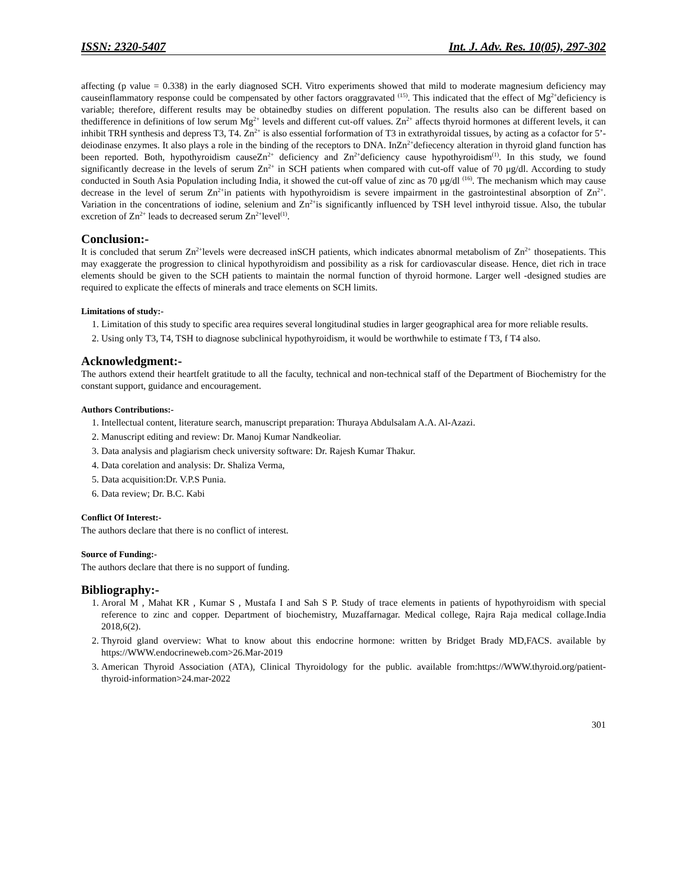ISSN: 2320-5407 Int. J. Adv. Res. 10(05), 297-302
affecting (p value = 0.338) in the early diagnosed SCH. Vitro experiments showed that mild to moderate magnesium deficiency may causeinflammatory response could be compensated by other factors oraggravated <sup>(15)</sup>. This indicated that the effect of Mg<sup>2+</sup>deficiency is variable; therefore, different results may be obtainedby studies on different population. The results also can be different based on thedifference in definitions of low serum Mg<sup>2+</sup> levels and different cut-off values. Zn<sup>2+</sup> affects thyroid hormones at different levels, it can inhibit TRH synthesis and depress T3, T4. Zn<sup>2+</sup> is also essential forformation of T3 in extrathyroidal tissues, by acting as a cofactor for 5’-deiodinase enzymes. It also plays a role in the binding of the receptors to DNA. InZn<sup>2+</sup>defiecency alteration in thyroid gland function has been reported. Both, hypothyroidism causeZn<sup>2+</sup> deficiency and Zn<sup>2+</sup>deficiency cause hypothyroidism<sup>(1)</sup>. In this study, we found significantly decrease in the levels of serum Zn<sup>2+</sup> in SCH patients when compared with cut-off value of 70 μg/dl. According to study conducted in South Asia Population including India, it showed the cut-off value of zinc as 70 μg/dl <sup>(16)</sup>. The mechanism which may cause decrease in the level of serum Zn<sup>2+</sup>in patients with hypothyroidism is severe impairment in the gastrointestinal absorption of Zn<sup>2+</sup>. Variation in the concentrations of iodine, selenium and Zn<sup>2+</sup>is significantly influenced by TSH level inthyroid tissue. Also, the tubular excretion of Zn<sup>2+</sup> leads to decreased serum Zn<sup>2+</sup>level<sup>(1)</sup>.
Conclusion:-
It is concluded that serum Zn<sup>2+</sup>levels were decreased inSCH patients, which indicates abnormal metabolism of Zn<sup>2+</sup> thosepatients. This may exaggerate the progression to clinical hypothyroidism and possibility as a risk for cardiovascular disease. Hence, diet rich in trace elements should be given to the SCH patients to maintain the normal function of thyroid hormone. Larger well -designed studies are required to explicate the effects of minerals and trace elements on SCH limits.
Limitations of study:-
1. Limitation of this study to specific area requires several longitudinal studies in larger geographical area for more reliable results.
2. Using only T3, T4, TSH to diagnose subclinical hypothyroidism, it would be worthwhile to estimate f T3, f T4 also.
Acknowledgment:-
The authors extend their heartfelt gratitude to all the faculty, technical and non-technical staff of the Department of Biochemistry for the constant support, guidance and encouragement.
Authors Contributions:-
1. Intellectual content, literature search, manuscript preparation: Thuraya Abdulsalam A.A. Al-Azazi.
2. Manuscript editing and review: Dr. Manoj Kumar Nandkeoliar.
3. Data analysis and plagiarism check university software: Dr. Rajesh Kumar Thakur.
4. Data corelation and analysis: Dr. Shaliza Verma,
5. Data acquisition:Dr. V.P.S Punia.
6. Data review; Dr. B.C. Kabi
Conflict Of Interest:-
The authors declare that there is no conflict of interest.
Source of Funding:-
The authors declare that there is no support of funding.
Bibliography:-
1. Aroral M , Mahat KR , Kumar S , Mustafa I and Sah S P. Study of trace elements in patients of hypothyroidism with special reference to zinc and copper. Department of biochemistry, Muzaffarnagar. Medical college, Rajra Raja medical collage.India 2018,6(2).
2. Thyroid gland overview: What to know about this endocrine hormone: written by Bridget Brady MD,FACS. available by https://WWW.endocrineweb.com>26.Mar-2019
3. American Thyroid Association (ATA), Clinical Thyroidology for the public. available from:https://WWW.thyroid.org/patient-thyroid-information>24.mar-2022
301